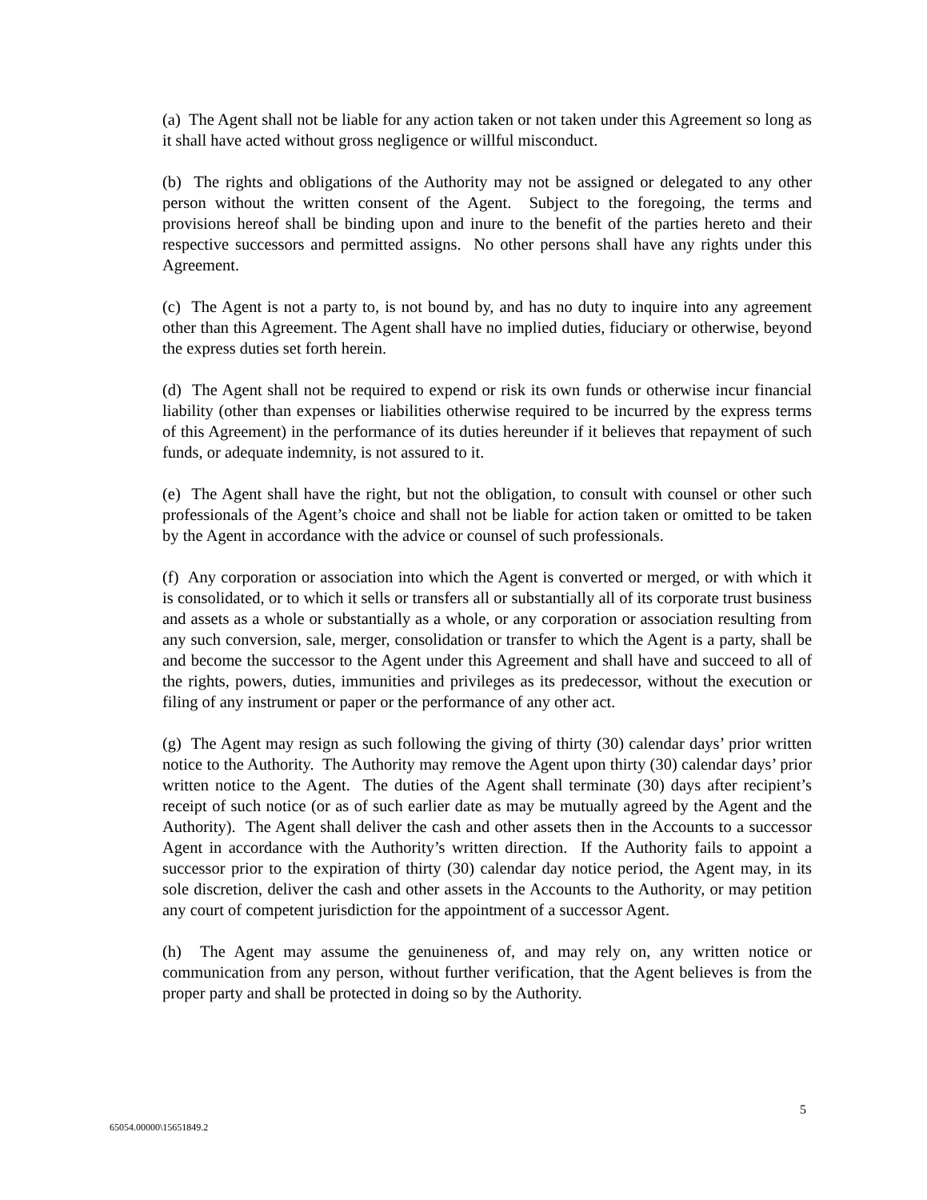(a) The Agent shall not be liable for any action taken or not taken under this Agreement so long as it shall have acted without gross negligence or willful misconduct.
(b) The rights and obligations of the Authority may not be assigned or delegated to any other person without the written consent of the Agent. Subject to the foregoing, the terms and provisions hereof shall be binding upon and inure to the benefit of the parties hereto and their respective successors and permitted assigns. No other persons shall have any rights under this Agreement.
(c) The Agent is not a party to, is not bound by, and has no duty to inquire into any agreement other than this Agreement. The Agent shall have no implied duties, fiduciary or otherwise, beyond the express duties set forth herein.
(d) The Agent shall not be required to expend or risk its own funds or otherwise incur financial liability (other than expenses or liabilities otherwise required to be incurred by the express terms of this Agreement) in the performance of its duties hereunder if it believes that repayment of such funds, or adequate indemnity, is not assured to it.
(e) The Agent shall have the right, but not the obligation, to consult with counsel or other such professionals of the Agent’s choice and shall not be liable for action taken or omitted to be taken by the Agent in accordance with the advice or counsel of such professionals.
(f) Any corporation or association into which the Agent is converted or merged, or with which it is consolidated, or to which it sells or transfers all or substantially all of its corporate trust business and assets as a whole or substantially as a whole, or any corporation or association resulting from any such conversion, sale, merger, consolidation or transfer to which the Agent is a party, shall be and become the successor to the Agent under this Agreement and shall have and succeed to all of the rights, powers, duties, immunities and privileges as its predecessor, without the execution or filing of any instrument or paper or the performance of any other act.
(g) The Agent may resign as such following the giving of thirty (30) calendar days’ prior written notice to the Authority. The Authority may remove the Agent upon thirty (30) calendar days’ prior written notice to the Agent. The duties of the Agent shall terminate (30) days after recipient’s receipt of such notice (or as of such earlier date as may be mutually agreed by the Agent and the Authority). The Agent shall deliver the cash and other assets then in the Accounts to a successor Agent in accordance with the Authority’s written direction. If the Authority fails to appoint a successor prior to the expiration of thirty (30) calendar day notice period, the Agent may, in its sole discretion, deliver the cash and other assets in the Accounts to the Authority, or may petition any court of competent jurisdiction for the appointment of a successor Agent.
(h) The Agent may assume the genuineness of, and may rely on, any written notice or communication from any person, without further verification, that the Agent believes is from the proper party and shall be protected in doing so by the Authority.
5
65054.00000\15651849.2